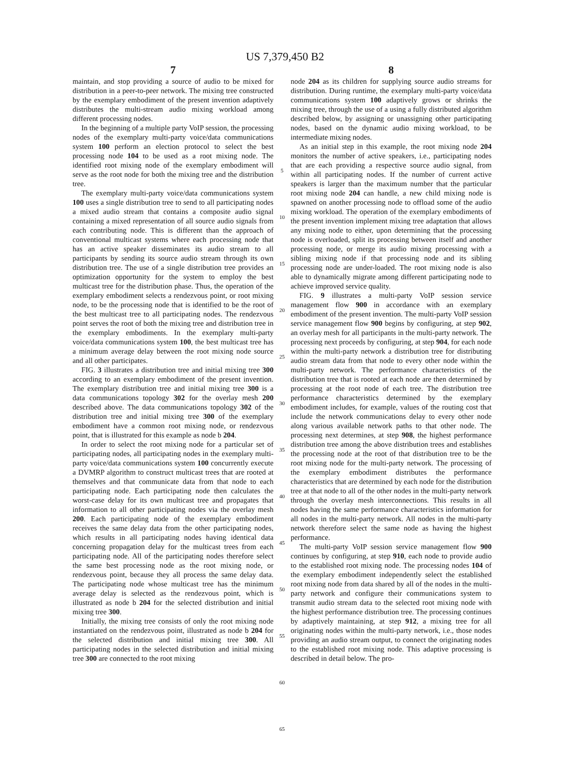US 7,379,450 B2
7
maintain, and stop providing a source of audio to be mixed for distribution in a peer-to-peer network. The mixing tree constructed by the exemplary embodiment of the present invention adaptively distributes the multi-stream audio mixing workload among different processing nodes.
In the beginning of a multiple party VoIP session, the processing nodes of the exemplary multi-party voice/data communications system 100 perform an election protocol to select the best processing node 104 to be used as a root mixing node. The identified root mixing node of the exemplary embodiment will serve as the root node for both the mixing tree and the distribution tree.
The exemplary multi-party voice/data communications system 100 uses a single distribution tree to send to all participating nodes a mixed audio stream that contains a composite audio signal containing a mixed representation of all source audio signals from each contributing node. This is different than the approach of conventional multicast systems where each processing node that has an active speaker disseminates its audio stream to all participants by sending its source audio stream through its own distribution tree. The use of a single distribution tree provides an optimization opportunity for the system to employ the best multicast tree for the distribution phase. Thus, the operation of the exemplary embodiment selects a rendezvous point, or root mixing node, to be the processing node that is identified to be the root of the best multicast tree to all participating nodes. The rendezvous point serves the root of both the mixing tree and distribution tree in the exemplary embodiments. In the exemplary multi-party voice/data communications system 100, the best multicast tree has a minimum average delay between the root mixing node source and all other participates.
FIG. 3 illustrates a distribution tree and initial mixing tree 300 according to an exemplary embodiment of the present invention. The exemplary distribution tree and initial mixing tree 300 is a data communications topology 302 for the overlay mesh 200 described above. The data communications topology 302 of the distribution tree and initial mixing tree 300 of the exemplary embodiment have a common root mixing node, or rendezvous point, that is illustrated for this example as node b 204.
In order to select the root mixing node for a particular set of participating nodes, all participating nodes in the exemplary multi-party voice/data communications system 100 concurrently execute a DVMRP algorithm to construct multicast trees that are rooted at themselves and that communicate data from that node to each participating node. Each participating node then calculates the worst-case delay for its own multicast tree and propagates that information to all other participating nodes via the overlay mesh 200. Each participating node of the exemplary embodiment receives the same delay data from the other participating nodes, which results in all participating nodes having identical data concerning propagation delay for the multicast trees from each participating node. All of the participating nodes therefore select the same best processing node as the root mixing node, or rendezvous point, because they all process the same delay data. The participating node whose multicast tree has the minimum average delay is selected as the rendezvous point, which is illustrated as node b 204 for the selected distribution and initial mixing tree 300.
Initially, the mixing tree consists of only the root mixing node instantiated on the rendezvous point, illustrated as node b 204 for the selected distribution and initial mixing tree 300. All participating nodes in the selected distribution and initial mixing tree 300 are connected to the root mixing
5
10
15
20
25
30
35
40
45
50
55
60
65
8
node 204 as its children for supplying source audio streams for distribution. During runtime, the exemplary multi-party voice/data communications system 100 adaptively grows or shrinks the mixing tree, through the use of a using a fully distributed algorithm described below, by assigning or unassigning other participating nodes, based on the dynamic audio mixing workload, to be intermediate mixing nodes.
As an initial step in this example, the root mixing node 204 monitors the number of active speakers, i.e., participating nodes that are each providing a respective source audio signal, from within all participating nodes. If the number of current active speakers is larger than the maximum number that the particular root mixing node 204 can handle, a new child mixing node is spawned on another processing node to offload some of the audio mixing workload. The operation of the exemplary embodiments of the present invention implement mixing tree adaptation that allows any mixing node to either, upon determining that the processing node is overloaded, split its processing between itself and another processing node, or merge its audio mixing processing with a sibling mixing node if that processing node and its sibling processing node are under-loaded. The root mixing node is also able to dynamically migrate among different participating node to achieve improved service quality.
FIG. 9 illustrates a multi-party VoIP session service management flow 900 in accordance with an exemplary embodiment of the present invention. The multi-party VoIP session service management flow 900 begins by configuring, at step 902, an overlay mesh for all participants in the multi-party network. The processing next proceeds by configuring, at step 904, for each node within the multi-party network a distribution tree for distributing audio stream data from that node to every other node within the multi-party network. The performance characteristics of the distribution tree that is rooted at each node are then determined by processing at the root node of each tree. The distribution tree performance characteristics determined by the exemplary embodiment includes, for example, values of the routing cost that include the network communications delay to every other node along various available network paths to that other node. The processing next determines, at step 908, the highest performance distribution tree among the above distribution trees and establishes the processing node at the root of that distribution tree to be the root mixing node for the multi-party network. The processing of the exemplary embodiment distributes the performance characteristics that are determined by each node for the distribution tree at that node to all of the other nodes in the multi-party network through the overlay mesh interconnections. This results in all nodes having the same performance characteristics information for all nodes in the multi-party network. All nodes in the multi-party network therefore select the same node as having the highest performance.
The multi-party VoIP session service management flow 900 continues by configuring, at step 910, each node to provide audio to the established root mixing node. The processing nodes 104 of the exemplary embodiment independently select the established root mixing node from data shared by all of the nodes in the multi-party network and configure their communications system to transmit audio stream data to the selected root mixing node with the highest performance distribution tree. The processing continues by adaptively maintaining, at step 912, a mixing tree for all originating nodes within the multi-party network, i.e., those nodes providing an audio stream output, to connect the originating nodes to the established root mixing node. This adaptive processing is described in detail below. The pro-